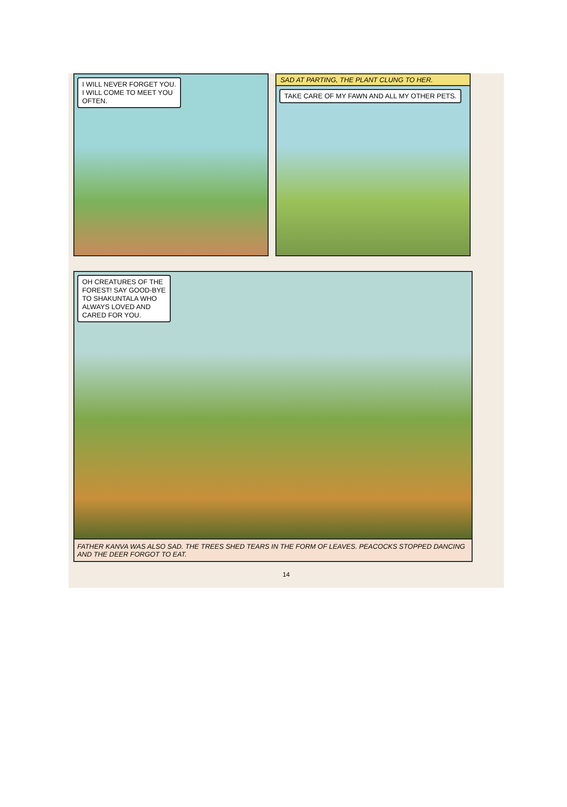I WILL NEVER FORGET YOU.
I WILL COME TO MEET YOU
OFTEN.
SAD AT PARTING, THE PLANT CLUNG TO HER.
TAKE CARE OF MY FAWN AND ALL MY OTHER PETS.
OH CREATURES OF THE
FOREST! SAY GOOD-BYE
TO SHAKUNTALA WHO
ALWAYS LOVED AND
CARED FOR YOU.
FATHER KANVA WAS ALSO SAD. THE TREES SHED TEARS IN THE FORM OF LEAVES. PEACOCKS STOPPED DANCING AND THE DEER FORGOT TO EAT.
14